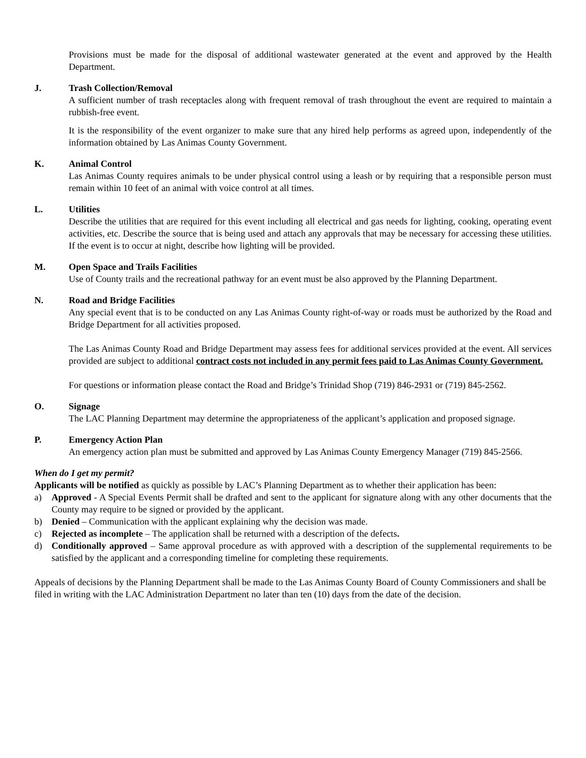Provisions must be made for the disposal of additional wastewater generated at the event and approved by the Health Department.
J. Trash Collection/Removal
A sufficient number of trash receptacles along with frequent removal of trash throughout the event are required to maintain a rubbish-free event.
It is the responsibility of the event organizer to make sure that any hired help performs as agreed upon, independently of the information obtained by Las Animas County Government.
K. Animal Control
Las Animas County requires animals to be under physical control using a leash or by requiring that a responsible person must remain within 10 feet of an animal with voice control at all times.
L. Utilities
Describe the utilities that are required for this event including all electrical and gas needs for lighting, cooking, operating event activities, etc. Describe the source that is being used and attach any approvals that may be necessary for accessing these utilities. If the event is to occur at night, describe how lighting will be provided.
M. Open Space and Trails Facilities
Use of County trails and the recreational pathway for an event must be also approved by the Planning Department.
N. Road and Bridge Facilities
Any special event that is to be conducted on any Las Animas County right-of-way or roads must be authorized by the Road and Bridge Department for all activities proposed.
The Las Animas County Road and Bridge Department may assess fees for additional services provided at the event. All services provided are subject to additional contract costs not included in any permit fees paid to Las Animas County Government.
For questions or information please contact the Road and Bridge’s Trinidad Shop (719) 846-2931 or (719) 845-2562.
O. Signage
The LAC Planning Department may determine the appropriateness of the applicant’s application and proposed signage.
P. Emergency Action Plan
An emergency action plan must be submitted and approved by Las Animas County Emergency Manager (719) 845-2566.
When do I get my permit?
Applicants will be notified as quickly as possible by LAC’s Planning Department as to whether their application has been:
a) Approved - A Special Events Permit shall be drafted and sent to the applicant for signature along with any other documents that the County may require to be signed or provided by the applicant.
b) Denied – Communication with the applicant explaining why the decision was made.
c) Rejected as incomplete – The application shall be returned with a description of the defects.
d) Conditionally approved – Same approval procedure as with approved with a description of the supplemental requirements to be satisfied by the applicant and a corresponding timeline for completing these requirements.
Appeals of decisions by the Planning Department shall be made to the Las Animas County Board of County Commissioners and shall be filed in writing with the LAC Administration Department no later than ten (10) days from the date of the decision.